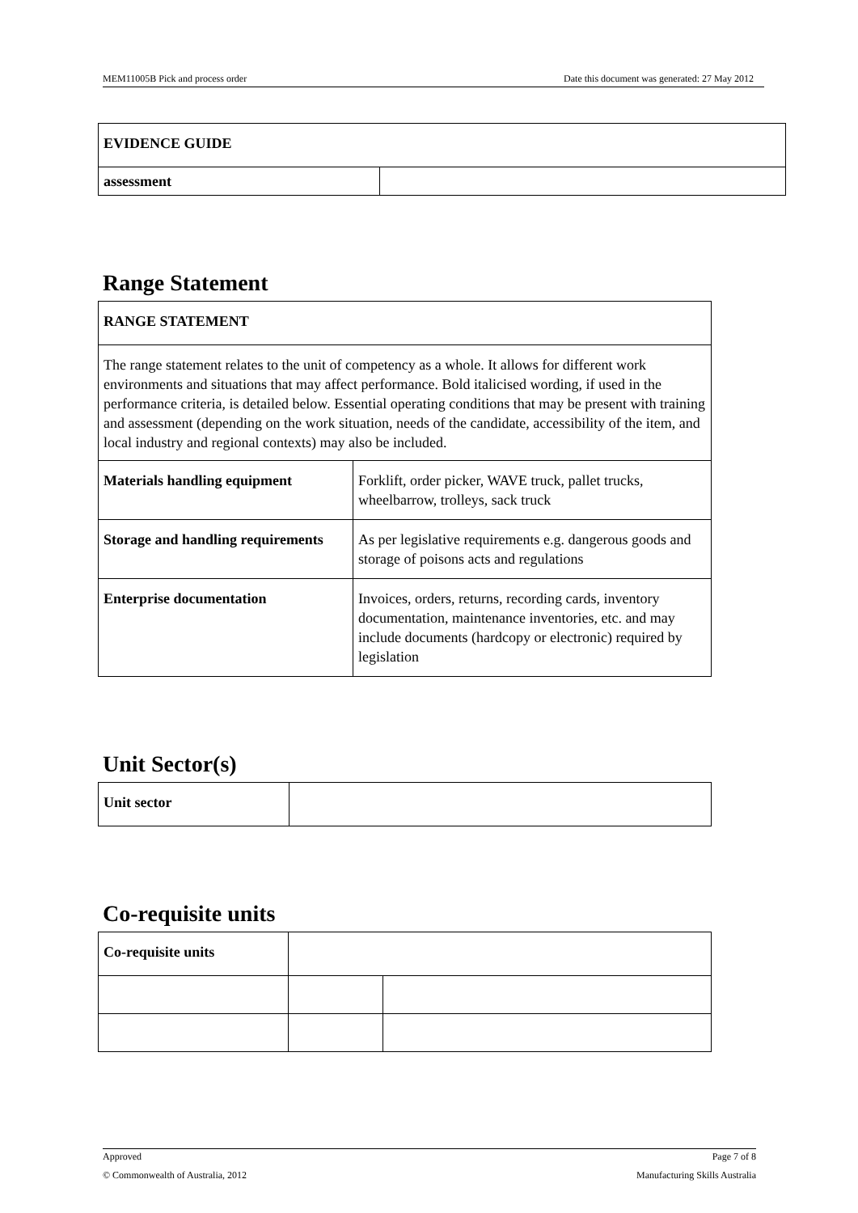MEM11005B Pick and process order Date this document was generated: 27 May 2012
| EVIDENCE GUIDE | |
| assessment | |
Range Statement
| RANGE STATEMENT | |
| The range statement relates to the unit of competency as a whole. It allows for different work environments and situations that may affect performance. Bold italicised wording, if used in the performance criteria, is detailed below. Essential operating conditions that may be present with training and assessment (depending on the work situation, needs of the candidate, accessibility of the item, and local industry and regional contexts) may also be included. | |
| Materials handling equipment | Forklift, order picker, WAVE truck, pallet trucks, wheelbarrow, trolleys, sack truck |
| Storage and handling requirements | As per legislative requirements e.g. dangerous goods and storage of poisons acts and regulations |
| Enterprise documentation | Invoices, orders, returns, recording cards, inventory documentation, maintenance inventories, etc. and may include documents (hardcopy or electronic) required by legislation |
Unit Sector(s)
| Unit sector | |
Co-requisite units
| Co-requisite units | | |
Approved Page 7 of 8
© Commonwealth of Australia, 2012 Manufacturing Skills Australia